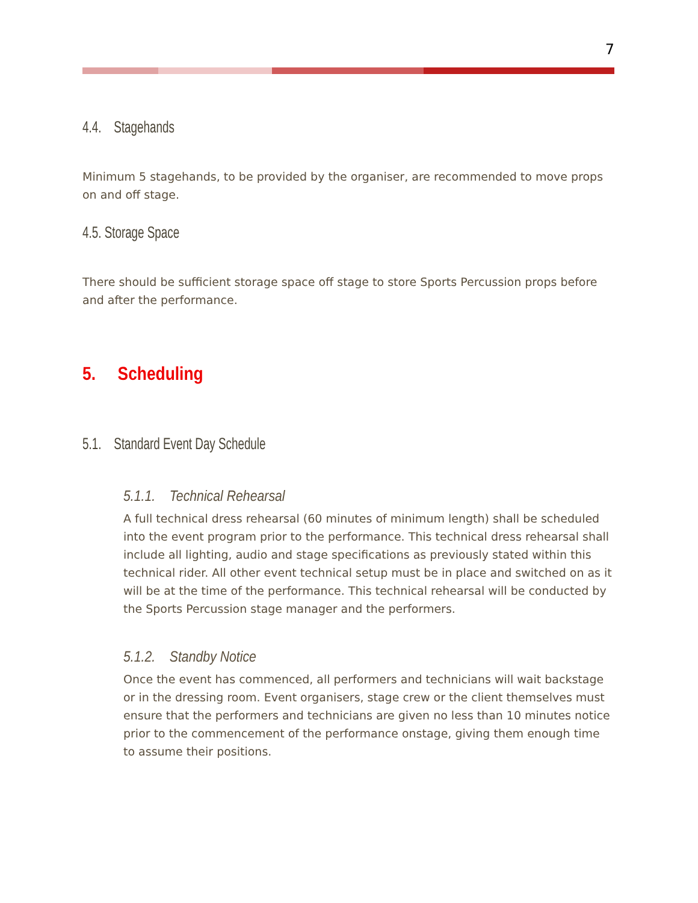7
4.4. Stagehands
Minimum 5 stagehands, to be provided by the organiser, are recommended to move props on and off stage.
4.5. Storage Space
There should be sufficient storage space off stage to store Sports Percussion props before and after the performance.
5. Scheduling
5.1. Standard Event Day Schedule
5.1.1. Technical Rehearsal
A full technical dress rehearsal (60 minutes of minimum length) shall be scheduled into the event program prior to the performance. This technical dress rehearsal shall include all lighting, audio and stage specifications as previously stated within this technical rider. All other event technical setup must be in place and switched on as it will be at the time of the performance. This technical rehearsal will be conducted by the Sports Percussion stage manager and the performers.
5.1.2. Standby Notice
Once the event has commenced, all performers and technicians will wait backstage or in the dressing room. Event organisers, stage crew or the client themselves must ensure that the performers and technicians are given no less than 10 minutes notice prior to the commencement of the performance onstage, giving them enough time to assume their positions.